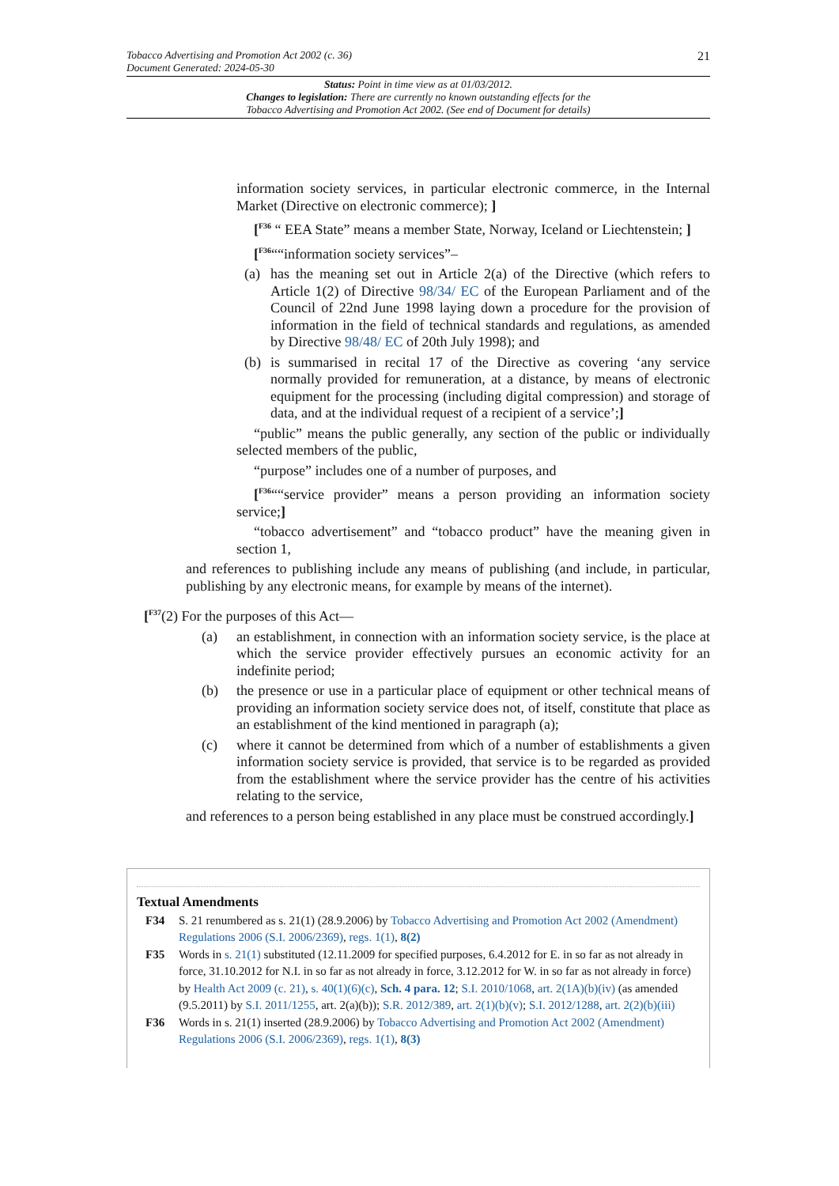Tobacco Advertising and Promotion Act 2002 (c. 36)
Document Generated: 2024-05-30
21
Status: Point in time view as at 01/03/2012.
Changes to legislation: There are currently no known outstanding effects for the
Tobacco Advertising and Promotion Act 2002. (See end of Document for details)
information society services, in particular electronic commerce, in the Internal Market (Directive on electronic commerce); ]
[<sup>F36</sup> “ EEA State” means a member State, Norway, Iceland or Liechtenstein; ]
[<sup>F36</sup>““information society services”–
(a) has the meaning set out in Article 2(a) of the Directive (which refers to Article 1(2) of Directive 98/34/ EC of the European Parliament and of the Council of 22nd June 1998 laying down a procedure for the provision of information in the field of technical standards and regulations, as amended by Directive 98/48/ EC of 20th July 1998); and
(b) is summarised in recital 17 of the Directive as covering ‘any service normally provided for remuneration, at a distance, by means of electronic equipment for the processing (including digital compression) and storage of data, and at the individual request of a recipient of a service’;]
“public” means the public generally, any section of the public or individually selected members of the public,
“purpose” includes one of a number of purposes, and
[<sup>F36</sup>““service provider” means a person providing an information society service;]
“tobacco advertisement” and “tobacco product” have the meaning given in section 1,
and references to publishing include any means of publishing (and include, in particular, publishing by any electronic means, for example by means of the internet).
[<sup>F37</sup>(2) For the purposes of this Act—
(a) an establishment, in connection with an information society service, is the place at which the service provider effectively pursues an economic activity for an indefinite period;
(b) the presence or use in a particular place of equipment or other technical means of providing an information society service does not, of itself, constitute that place as an establishment of the kind mentioned in paragraph (a);
(c) where it cannot be determined from which of a number of establishments a given information society service is provided, that service is to be regarded as provided from the establishment where the service provider has the centre of his activities relating to the service,
and references to a person being established in any place must be construed accordingly.]
Textual Amendments
F34 S. 21 renumbered as s. 21(1) (28.9.2006) by Tobacco Advertising and Promotion Act 2002 (Amendment) Regulations 2006 (S.I. 2006/2369), regs. 1(1), 8(2)
F35 Words in s. 21(1) substituted (12.11.2009 for specified purposes, 6.4.2012 for E. in so far as not already in force, 31.10.2012 for N.I. in so far as not already in force, 3.12.2012 for W. in so far as not already in force) by Health Act 2009 (c. 21), s. 40(1)(6)(c), Sch. 4 para. 12; S.I. 2010/1068, art. 2(1A)(b)(iv) (as amended (9.5.2011) by S.I. 2011/1255, art. 2(a)(b)); S.R. 2012/389, art. 2(1)(b)(v); S.I. 2012/1288, art. 2(2)(b)(iii)
F36 Words in s. 21(1) inserted (28.9.2006) by Tobacco Advertising and Promotion Act 2002 (Amendment) Regulations 2006 (S.I. 2006/2369), regs. 1(1), 8(3)